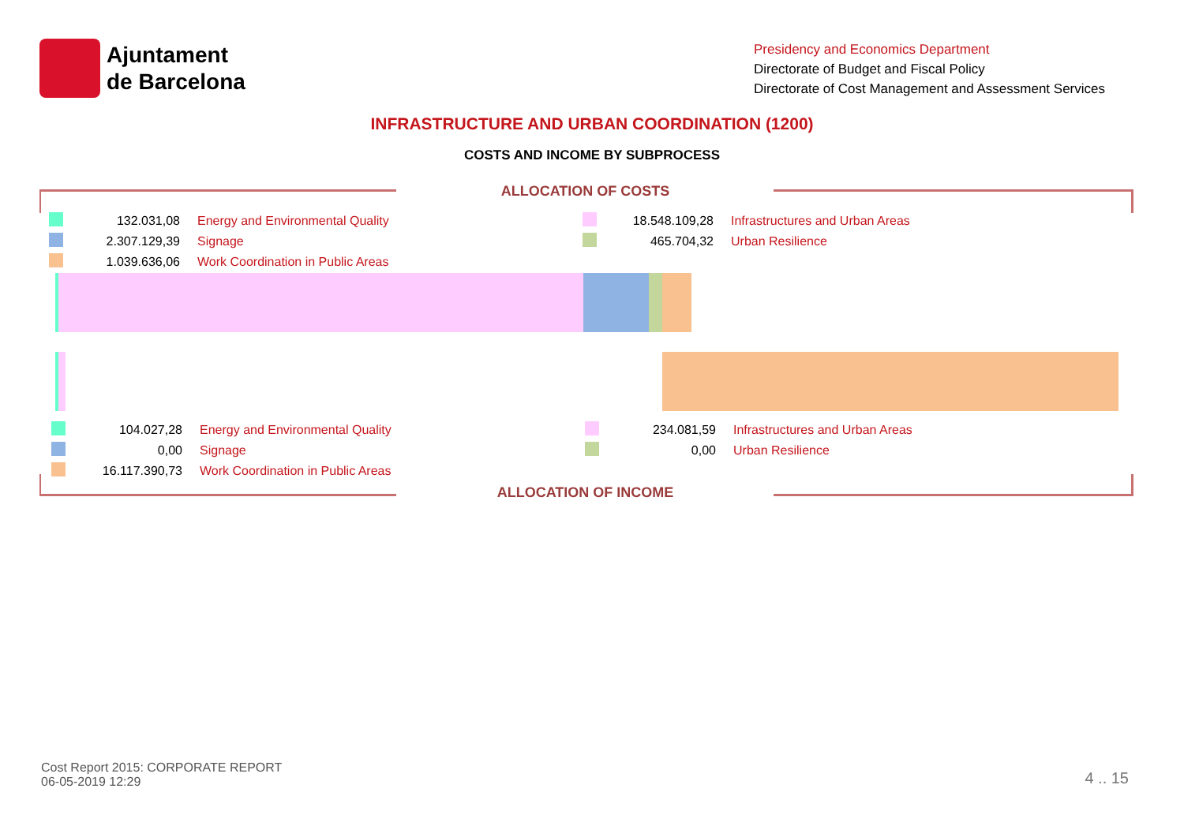Ajuntament
de Barcelona
Presidency and Economics Department
Directorate of Budget and Fiscal Policy
Directorate of Cost Management and Assessment Services
INFRASTRUCTURE AND URBAN COORDINATION (1200)
COSTS AND INCOME BY SUBPROCESS
ALLOCATION OF COSTS
| | 132.031,08 | Energy and Environmental Quality | | 18.548.109,28 | Infrastructures and Urban Areas |
| | 2.307.129,39 | Signage | | 465.704,32 | Urban Resilience |
| | 1.039.636,06 | Work Coordination in Public Areas | | | |
| | 104.027,28 | Energy and Environmental Quality | | 234.081,59 | Infrastructures and Urban Areas |
| | 0,00 | Signage | | 0,00 | Urban Resilience |
| | 16.117.390,73 | Work Coordination in Public Areas | | | |
ALLOCATION OF INCOME
Cost Report 2015: CORPORATE REPORT
06-05-2019 12:29
4 .. 15